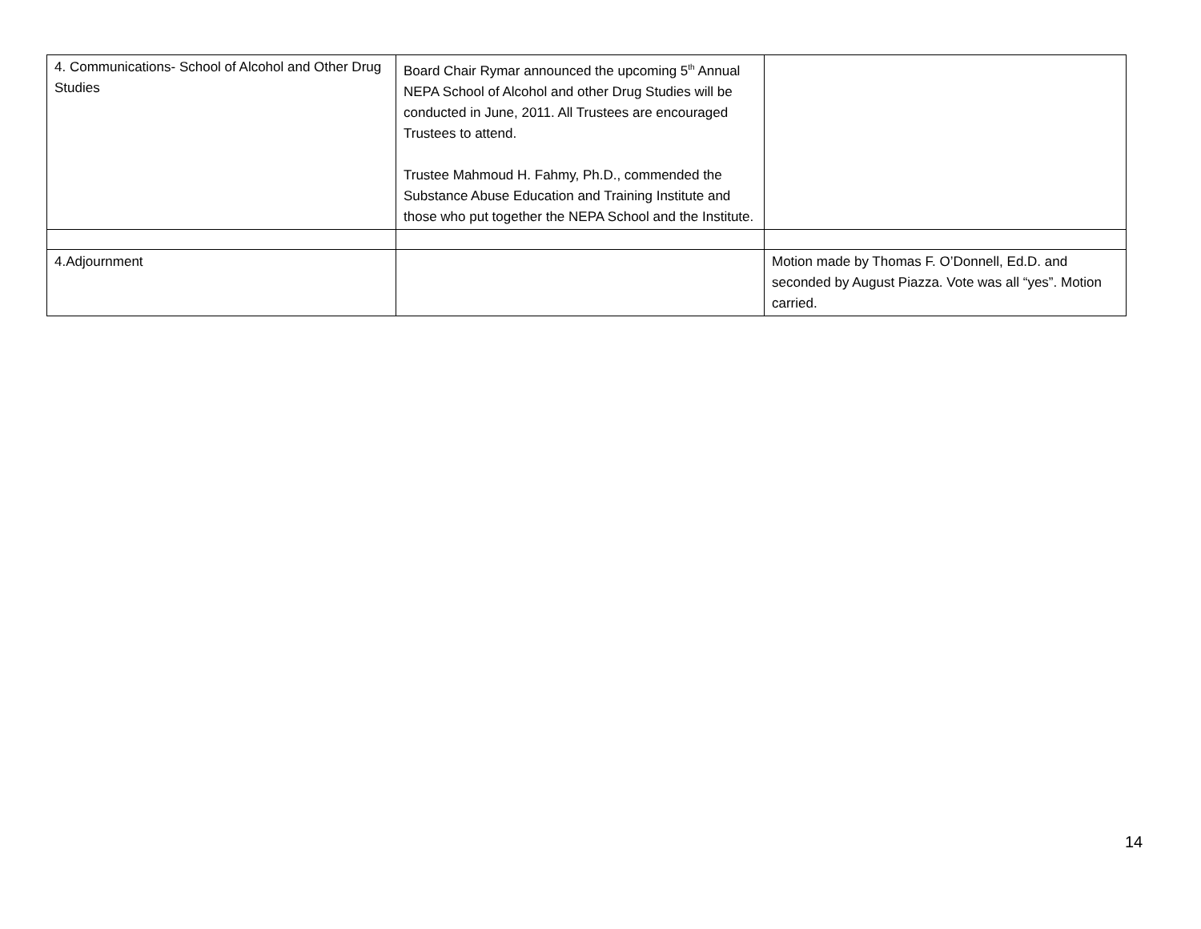| 4. Communications- School of Alcohol and Other Drug Studies | Board Chair Rymar announced the upcoming 5<sup>th</sup> Annual NEPA School of Alcohol and other Drug Studies will be conducted in June, 2011. All Trustees are encouraged Trustees to attend. Trustee Mahmoud H. Fahmy, Ph.D., commended the Substance Abuse Education and Training Institute and those who put together the NEPA School and the Institute. | |
| 4.Adjournment | | Motion made by Thomas F. O’Donnell, Ed.D. and seconded by August Piazza. Vote was all “yes”. Motion carried. |
14